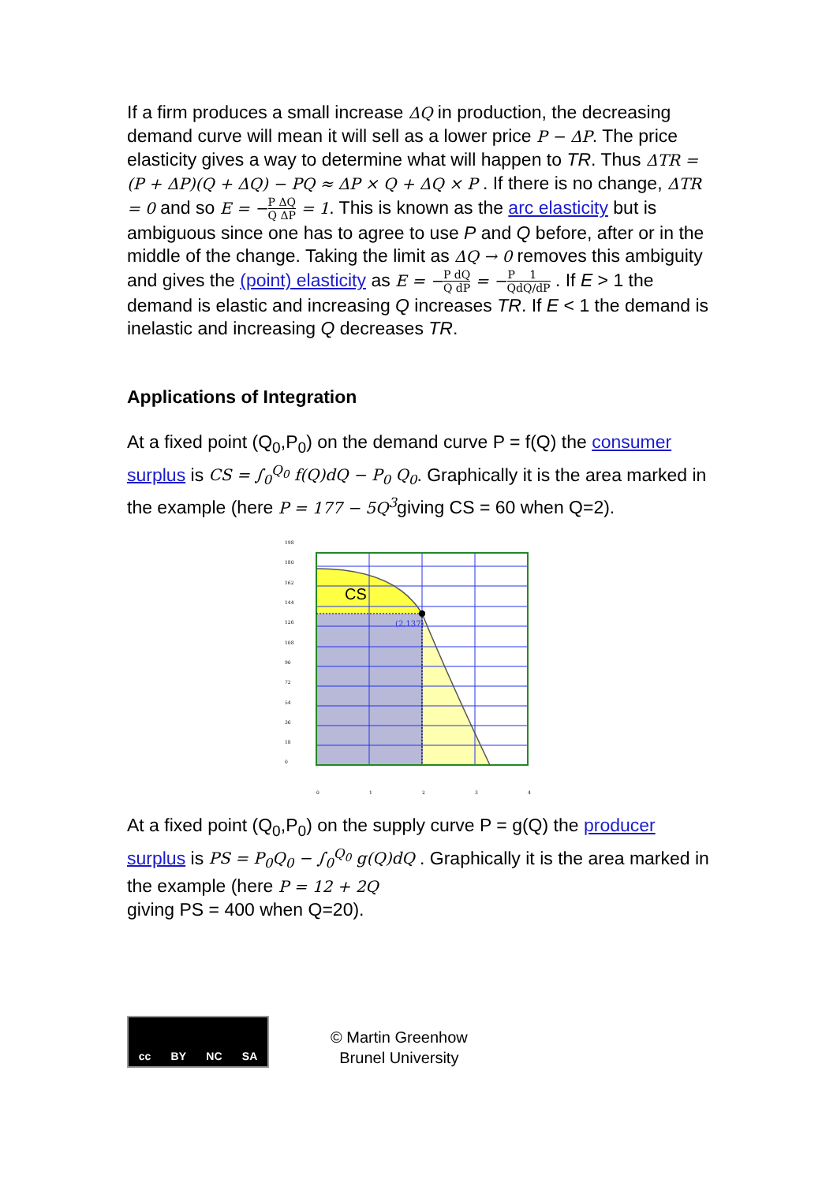If a firm produces a small increase ΔQ in production, the decreasing demand curve will mean it will sell as a lower price P − ΔP. The price elasticity gives a way to determine what will happen to TR. Thus ΔTR = (P + ΔP)(Q + ΔQ) − PQ ≈ ΔP × Q + ΔQ × P . If there is no change, ΔTR = 0 and so E = −P ΔQ Q ΔP = 1. This is known as the arc elasticity but is ambiguous since one has to agree to use P and Q before, after or in the middle of the change. Taking the limit as ΔQ → 0 removes this ambiguity and gives the (point) elasticity as E = −P dQ Q dP = −P Q 1 dQ/dP . If E > 1 the demand is elastic and increasing Q increases TR. If E < 1 the demand is inelastic and increasing Q decreases TR.
Applications of Integration
At a fixed point (Q<sub>0</sub>,P<sub>0</sub>) on the demand curve P = f(Q) the consumer surplus is CS = ∫<sub>0</sub><sup>Q<sub>0</sub></sup> f(Q)dQ − P<sub>0</sub> Q<sub>0</sub>. Graphically it is the area marked in the example (here P = 177 − 5Q<sup>3</sup>giving CS = 60 when Q=2).
198
180
162
144
126
108
90
72
54
36
18
0
0
1
2
3
4
CS
(2,137)
At a fixed point (Q<sub>0</sub>,P<sub>0</sub>) on the supply curve P = g(Q) the producer surplus is PS = P<sub>0</sub>Q<sub>0</sub> − ∫<sub>0</sub><sup>Q<sub>0</sub></sup> g(Q)dQ . Graphically it is the area marked in the example (here P = 12 + 2Q
giving PS = 400 when Q=20).
cc BY NC SA
© Martin Greenhow
Brunel University